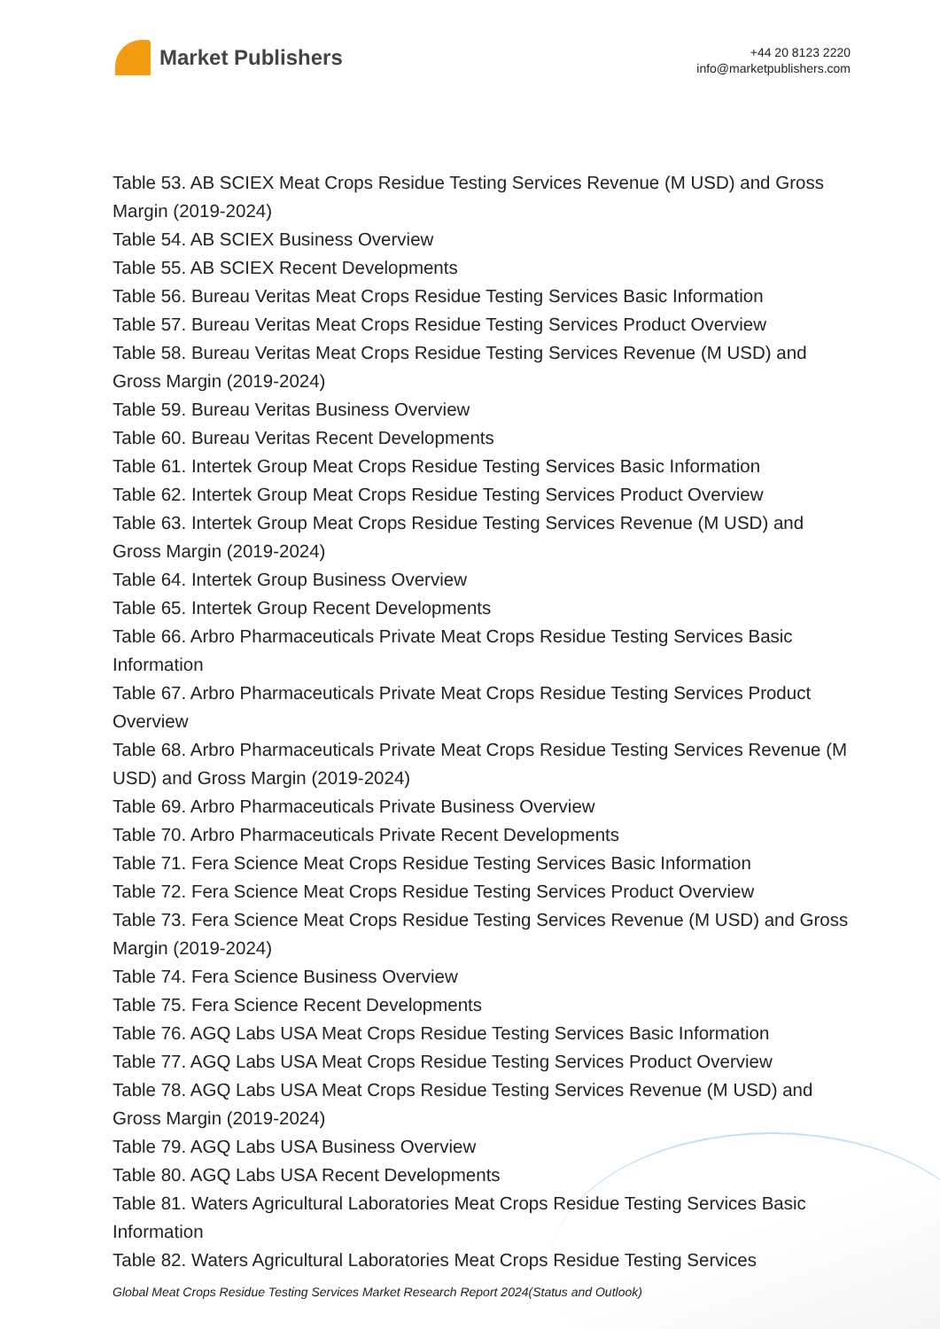Market Publishers
+44 20 8123 2220
info@marketpublishers.com
Table 53. AB SCIEX Meat Crops Residue Testing Services Revenue (M USD) and Gross Margin (2019-2024)
Table 54. AB SCIEX Business Overview
Table 55. AB SCIEX Recent Developments
Table 56. Bureau Veritas Meat Crops Residue Testing Services Basic Information
Table 57. Bureau Veritas Meat Crops Residue Testing Services Product Overview
Table 58. Bureau Veritas Meat Crops Residue Testing Services Revenue (M USD) and Gross Margin (2019-2024)
Table 59. Bureau Veritas Business Overview
Table 60. Bureau Veritas Recent Developments
Table 61. Intertek Group Meat Crops Residue Testing Services Basic Information
Table 62. Intertek Group Meat Crops Residue Testing Services Product Overview
Table 63. Intertek Group Meat Crops Residue Testing Services Revenue (M USD) and Gross Margin (2019-2024)
Table 64. Intertek Group Business Overview
Table 65. Intertek Group Recent Developments
Table 66. Arbro Pharmaceuticals Private Meat Crops Residue Testing Services Basic Information
Table 67. Arbro Pharmaceuticals Private Meat Crops Residue Testing Services Product Overview
Table 68. Arbro Pharmaceuticals Private Meat Crops Residue Testing Services Revenue (M USD) and Gross Margin (2019-2024)
Table 69. Arbro Pharmaceuticals Private Business Overview
Table 70. Arbro Pharmaceuticals Private Recent Developments
Table 71. Fera Science Meat Crops Residue Testing Services Basic Information
Table 72. Fera Science Meat Crops Residue Testing Services Product Overview
Table 73. Fera Science Meat Crops Residue Testing Services Revenue (M USD) and Gross Margin (2019-2024)
Table 74. Fera Science Business Overview
Table 75. Fera Science Recent Developments
Table 76. AGQ Labs USA Meat Crops Residue Testing Services Basic Information
Table 77. AGQ Labs USA Meat Crops Residue Testing Services Product Overview
Table 78. AGQ Labs USA Meat Crops Residue Testing Services Revenue (M USD) and Gross Margin (2019-2024)
Table 79. AGQ Labs USA Business Overview
Table 80. AGQ Labs USA Recent Developments
Table 81. Waters Agricultural Laboratories Meat Crops Residue Testing Services Basic Information
Table 82. Waters Agricultural Laboratories Meat Crops Residue Testing Services
Global Meat Crops Residue Testing Services Market Research Report 2024(Status and Outlook)